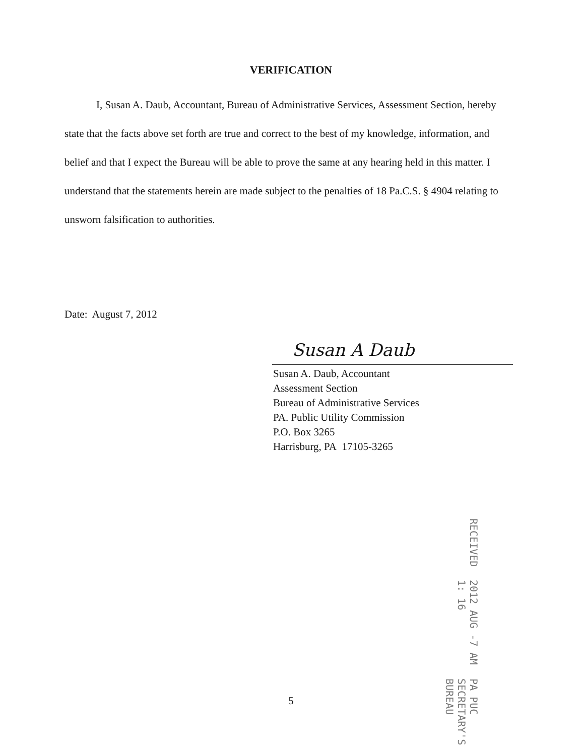VERIFICATION
I, Susan A. Daub, Accountant, Bureau of Administrative Services, Assessment Section, hereby state that the facts above set forth are true and correct to the best of my knowledge, information, and belief and that I expect the Bureau will be able to prove the same at any hearing held in this matter. I understand that the statements herein are made subject to the penalties of 18 Pa.C.S. § 4904 relating to unsworn falsification to authorities.
Date: August 7, 2012
Susan A Daub
Susan A. Daub, Accountant
Assessment Section
Bureau of Administrative Services
PA. Public Utility Commission
P.O. Box 3265
Harrisburg, PA 17105-3265
RECEIVED 2012 AUG -7 AM 1: 16 PA PUC
SECRETARY'S BUREAU
5